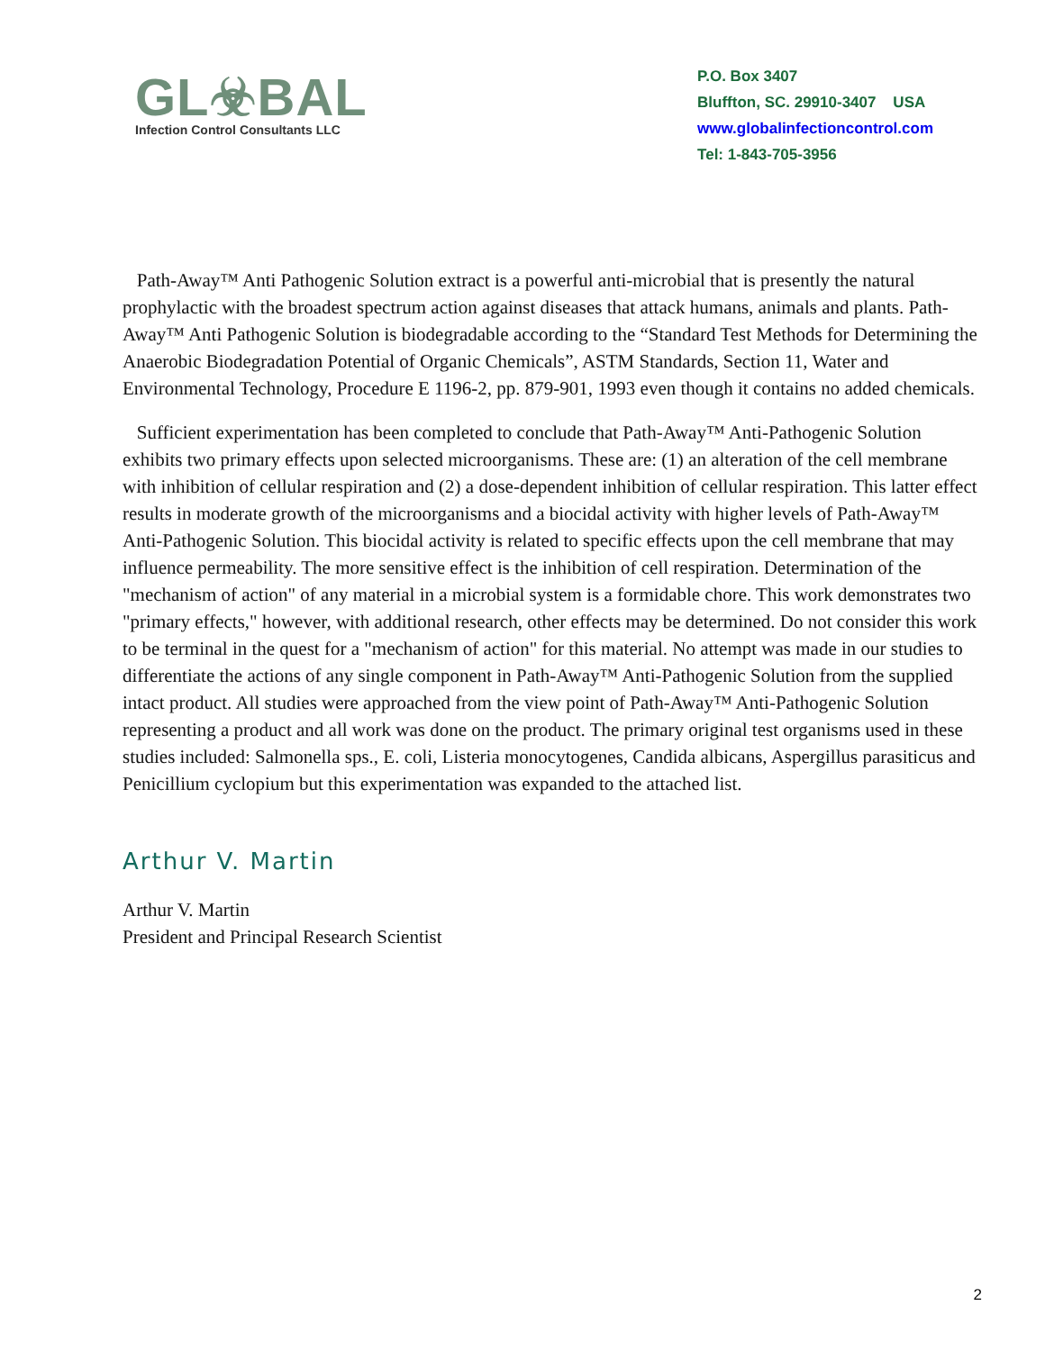GL☣BAL
Infection Control Consultants LLC
P.O. Box 3407
Bluffton, SC. 29910-3407 USA
www.globalinfectioncontrol.com
Tel: 1-843-705-3956
Path-Away™ Anti Pathogenic Solution extract is a powerful anti-microbial that is presently the natural prophylactic with the broadest spectrum action against diseases that attack humans, animals and plants. Path-Away™ Anti Pathogenic Solution is biodegradable according to the “Standard Test Methods for Determining the Anaerobic Biodegradation Potential of Organic Chemicals”, ASTM Standards, Section 11, Water and Environmental Technology, Procedure E 1196-2, pp. 879-901, 1993 even though it contains no added chemicals.
Sufficient experimentation has been completed to conclude that Path-Away™ Anti-Pathogenic Solution exhibits two primary effects upon selected microorganisms. These are: (1) an alteration of the cell membrane with inhibition of cellular respiration and (2) a dose-dependent inhibition of cellular respiration. This latter effect results in moderate growth of the microorganisms and a biocidal activity with higher levels of Path-Away™ Anti-Pathogenic Solution. This biocidal activity is related to specific effects upon the cell membrane that may influence permeability. The more sensitive effect is the inhibition of cell respiration. Determination of the "mechanism of action" of any material in a microbial system is a formidable chore. This work demonstrates two "primary effects," however, with additional research, other effects may be determined. Do not consider this work to be terminal in the quest for a "mechanism of action" for this material. No attempt was made in our studies to differentiate the actions of any single component in Path-Away™ Anti-Pathogenic Solution from the supplied intact product. All studies were approached from the view point of Path-Away™ Anti-Pathogenic Solution representing a product and all work was done on the product. The primary original test organisms used in these studies included: Salmonella sps., E. coli, Listeria monocytogenes, Candida albicans, Aspergillus parasiticus and Penicillium cyclopium but this experimentation was expanded to the attached list.
Arthur V. Martin
Arthur V. Martin
President and Principal Research Scientist
2